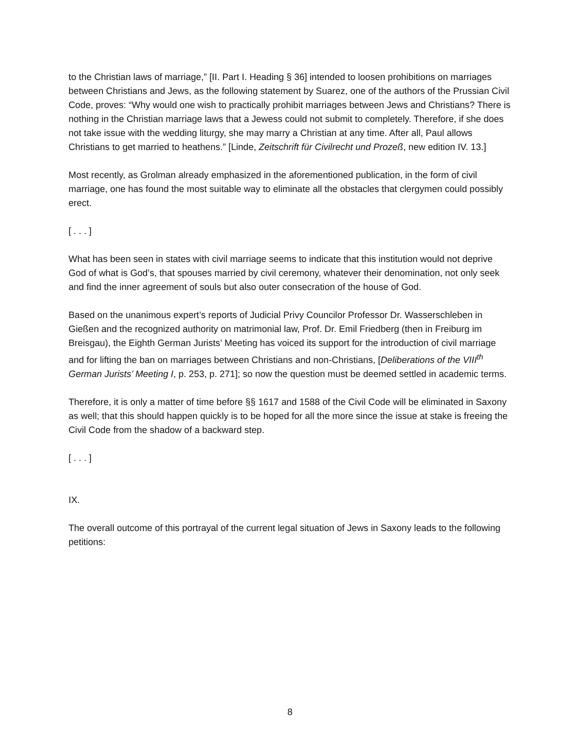to the Christian laws of marriage,” [II. Part I. Heading § 36] intended to loosen prohibitions on marriages between Christians and Jews, as the following statement by Suarez, one of the authors of the Prussian Civil Code, proves: “Why would one wish to practically prohibit marriages between Jews and Christians? There is nothing in the Christian marriage laws that a Jewess could not submit to completely. Therefore, if she does not take issue with the wedding liturgy, she may marry a Christian at any time. After all, Paul allows Christians to get married to heathens.” [Linde, Zeitschrift für Civilrecht und Prozeß, new edition IV. 13.]
Most recently, as Grolman already emphasized in the aforementioned publication, in the form of civil marriage, one has found the most suitable way to eliminate all the obstacles that clergymen could possibly erect.
[ . . . ]
What has been seen in states with civil marriage seems to indicate that this institution would not deprive God of what is God’s, that spouses married by civil ceremony, whatever their denomination, not only seek and find the inner agreement of souls but also outer consecration of the house of God.
Based on the unanimous expert’s reports of Judicial Privy Councilor Professor Dr. Wasserschleben in Gießen and the recognized authority on matrimonial law, Prof. Dr. Emil Friedberg (then in Freiburg im Breisgau), the Eighth German Jurists’ Meeting has voiced its support for the introduction of civil marriage and for lifting the ban on marriages between Christians and non-Christians, [Deliberations of the VIII<sup>th</sup> German Jurists’ Meeting I, p. 253, p. 271]; so now the question must be deemed settled in academic terms.
Therefore, it is only a matter of time before §§ 1617 and 1588 of the Civil Code will be eliminated in Saxony as well; that this should happen quickly is to be hoped for all the more since the issue at stake is freeing the Civil Code from the shadow of a backward step.
[ . . . ]
IX.
The overall outcome of this portrayal of the current legal situation of Jews in Saxony leads to the following petitions:
8